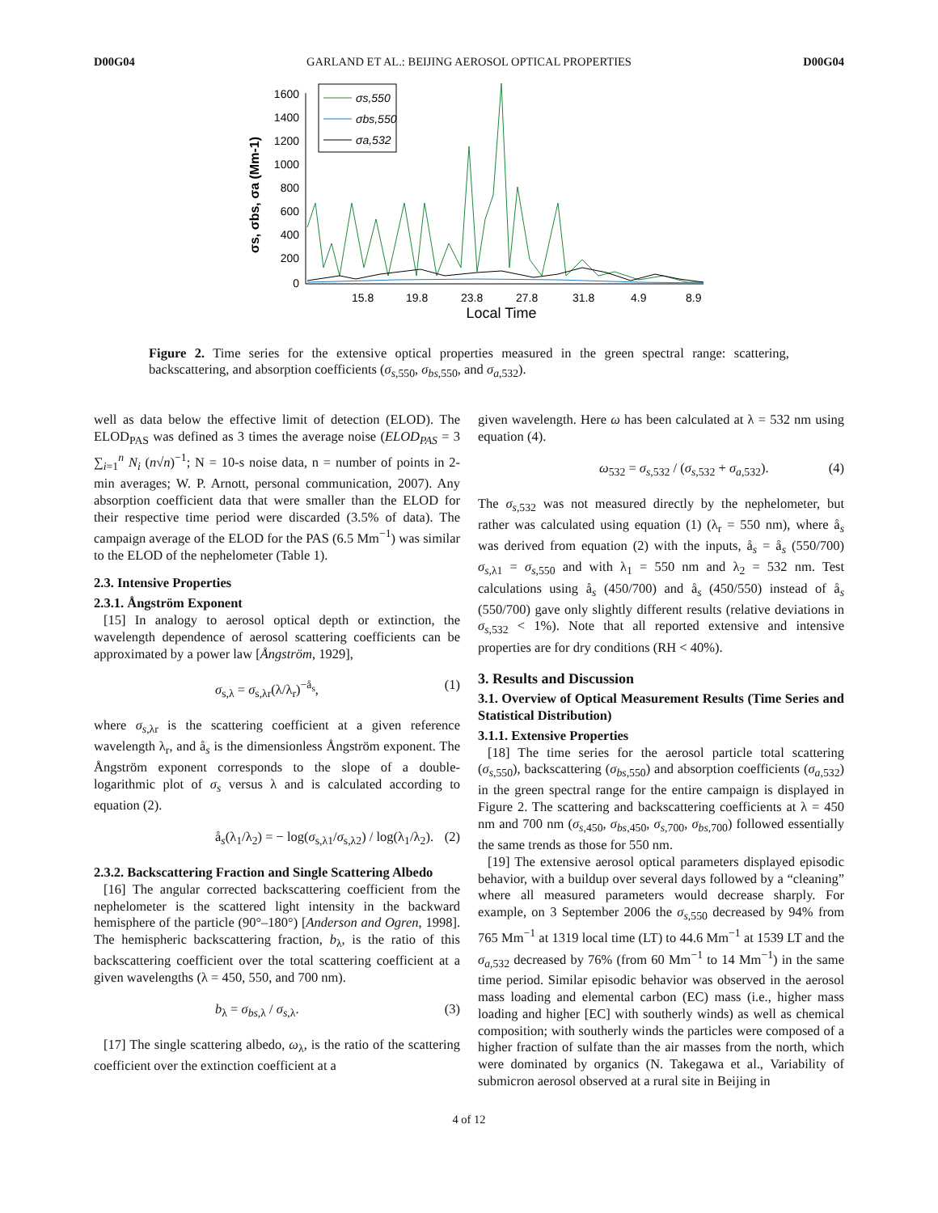D00G04 GARLAND ET AL.: BEIJING AEROSOL OPTICAL PROPERTIES D00G04
1600
1400
1200
1000
800
600
400
200
0
15.8
19.8
23.8
27.8
31.8
4.9
8.9
Local Time
σs, σbs, σa (Mm-1)
σs,550
σbs,550
σa,532
Figure 2. Time series for the extensive optical properties measured in the green spectral range: scattering, backscattering, and absorption coefficients (σ<sub>s,550</sub>, σ<sub>bs,550</sub>, and σ<sub>a,532</sub>).
well as data below the effective limit of detection (ELOD). The ELOD<sub>PAS</sub> was defined as 3 times the average noise (ELOD<sub>PAS</sub> = 3 ∑<sub>i=1</sub><sup>n</sup> N<sub>i</sub> (n√n)<sup>−1</sup>; N = 10-s noise data, n = number of points in 2-min averages; W. P. Arnott, personal communication, 2007). Any absorption coefficient data that were smaller than the ELOD for their respective time period were discarded (3.5% of data). The campaign average of the ELOD for the PAS (6.5 Mm<sup>−1</sup>) was similar to the ELOD of the nephelometer (Table 1).
2.3. Intensive Properties
2.3.1. Ångström Exponent
[15] In analogy to aerosol optical depth or extinction, the wavelength dependence of aerosol scattering coefficients can be approximated by a power law [Ångström, 1929],
σ<sub>s,λ</sub> = σ<sub>s,λr</sub>(λ/λ<sub>r</sub>)<sup>−å<sub>s</sub></sup>, (1)
where σ<sub>s,λr</sub> is the scattering coefficient at a given reference wavelength λ<sub>r</sub>, and å<sub>s</sub> is the dimensionless Ångström exponent. The Ångström exponent corresponds to the slope of a double-logarithmic plot of σ<sub>s</sub> versus λ and is calculated according to equation (2).
å<sub>s</sub>(λ<sub>1</sub>/λ<sub>2</sub>) = − log(σ<sub>s,λ1</sub>/σ<sub>s,λ2</sub>) / log(λ<sub>1</sub>/λ<sub>2</sub>). (2)
2.3.2. Backscattering Fraction and Single Scattering Albedo
[16] The angular corrected backscattering coefficient from the nephelometer is the scattered light intensity in the backward hemisphere of the particle (90°–180°) [Anderson and Ogren, 1998]. The hemispheric backscattering fraction, b<sub>λ</sub>, is the ratio of this backscattering coefficient over the total scattering coefficient at a given wavelengths (λ = 450, 550, and 700 nm).
b<sub>λ</sub> = σ<sub>bs,λ</sub> / σ<sub>s,λ</sub>. (3)
[17] The single scattering albedo, ω<sub>λ</sub>, is the ratio of the scattering coefficient over the extinction coefficient at a
given wavelength. Here ω has been calculated at λ = 532 nm using equation (4).
ω<sub>532</sub> = σ<sub>s,532</sub> / (σ<sub>s,532</sub> + σ<sub>a,532</sub>). (4)
The σ<sub>s,532</sub> was not measured directly by the nephelometer, but rather was calculated using equation (1) (λ<sub>r</sub> = 550 nm), where å<sub>s</sub> was derived from equation (2) with the inputs, å<sub>s</sub> = å<sub>s</sub> (550/700) σ<sub>s,λ1</sub> = σ<sub>s,550</sub> and with λ<sub>1</sub> = 550 nm and λ<sub>2</sub> = 532 nm. Test calculations using å<sub>s</sub> (450/700) and å<sub>s</sub> (450/550) instead of å<sub>s</sub> (550/700) gave only slightly different results (relative deviations in σ<sub>s,532</sub> < 1%). Note that all reported extensive and intensive properties are for dry conditions (RH < 40%).
3. Results and Discussion
3.1. Overview of Optical Measurement Results (Time Series and Statistical Distribution)
3.1.1. Extensive Properties
[18] The time series for the aerosol particle total scattering (σ<sub>s,550</sub>), backscattering (σ<sub>bs,550</sub>) and absorption coefficients (σ<sub>a,532</sub>) in the green spectral range for the entire campaign is displayed in Figure 2. The scattering and backscattering coefficients at λ = 450 nm and 700 nm (σ<sub>s,450</sub>, σ<sub>bs,450</sub>, σ<sub>s,700</sub>, σ<sub>bs,700</sub>) followed essentially the same trends as those for 550 nm.
[19] The extensive aerosol optical parameters displayed episodic behavior, with a buildup over several days followed by a “cleaning” where all measured parameters would decrease sharply. For example, on 3 September 2006 the σ<sub>s,550</sub> decreased by 94% from 765 Mm<sup>−1</sup> at 1319 local time (LT) to 44.6 Mm<sup>−1</sup> at 1539 LT and the σ<sub>a,532</sub> decreased by 76% (from 60 Mm<sup>−1</sup> to 14 Mm<sup>−1</sup>) in the same time period. Similar episodic behavior was observed in the aerosol mass loading and elemental carbon (EC) mass (i.e., higher mass loading and higher [EC] with southerly winds) as well as chemical composition; with southerly winds the particles were composed of a higher fraction of sulfate than the air masses from the north, which were dominated by organics (N. Takegawa et al., Variability of submicron aerosol observed at a rural site in Beijing in
4 of 12